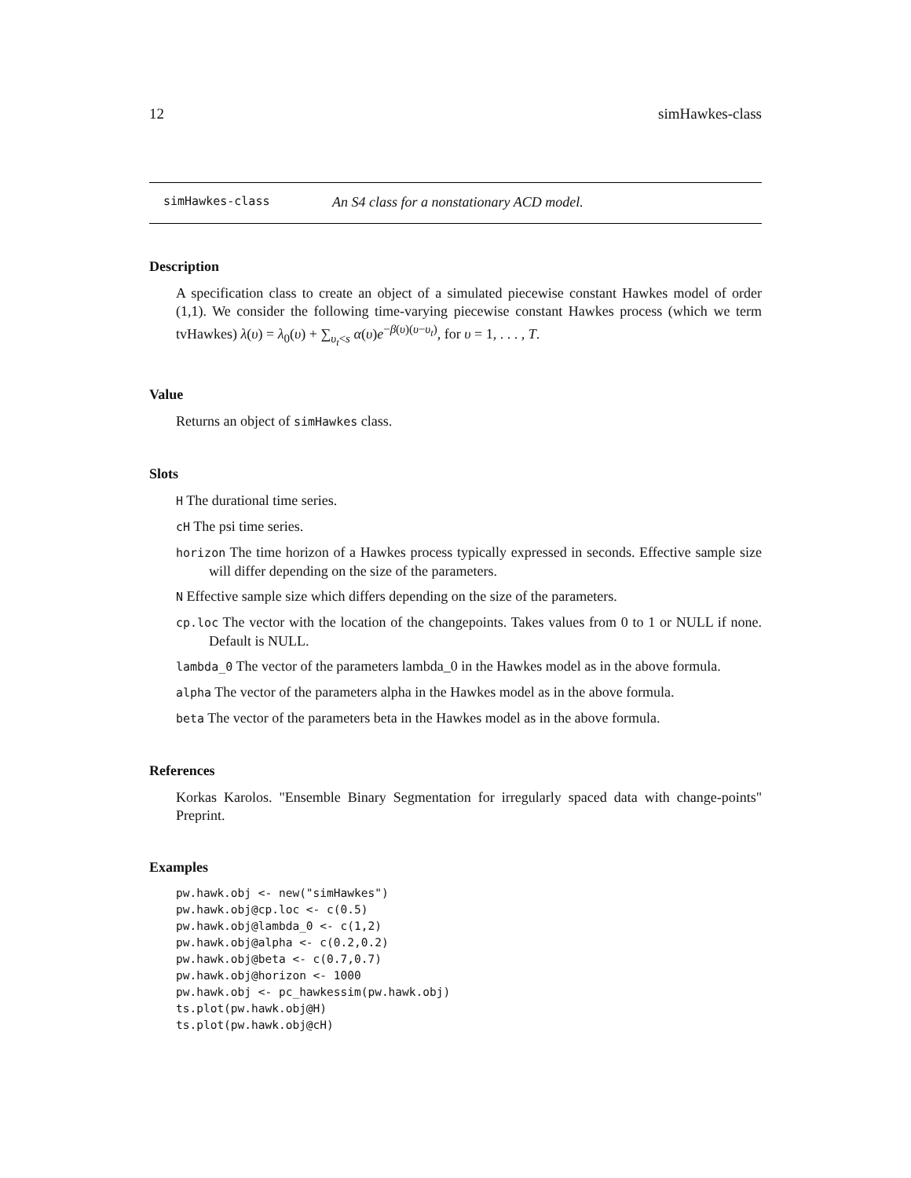12 simHawkes-class
simHawkes-class An S4 class for a nonstationary ACD model.
Description
A specification class to create an object of a simulated piecewise constant Hawkes model of order (1,1). We consider the following time-varying piecewise constant Hawkes process (which we term tvHawkes) λ(υ) = λ<sub>0</sub>(υ) + ∑<sub>υ<sub>t</sub><s</sub> α(υ)e<sup>−β(υ)(υ−υ<sub>t</sub>)</sup>, for υ = 1, . . . , T.
Value
Returns an object of simHawkes class.
Slots
H The durational time series.
cH The psi time series.
horizon The time horizon of a Hawkes process typically expressed in seconds. Effective sample size will differ depending on the size of the parameters.
N Effective sample size which differs depending on the size of the parameters.
cp.loc The vector with the location of the changepoints. Takes values from 0 to 1 or NULL if none. Default is NULL.
lambda_0 The vector of the parameters lambda_0 in the Hawkes model as in the above formula.
alpha The vector of the parameters alpha in the Hawkes model as in the above formula.
beta The vector of the parameters beta in the Hawkes model as in the above formula.
References
Korkas Karolos. "Ensemble Binary Segmentation for irregularly spaced data with change-points" Preprint.
Examples
pw.hawk.obj <- new("simHawkes")
pw.hawk.obj@cp.loc <- c(0.5)
pw.hawk.obj@lambda_0 <- c(1,2)
pw.hawk.obj@alpha <- c(0.2,0.2)
pw.hawk.obj@beta <- c(0.7,0.7)
pw.hawk.obj@horizon <- 1000
pw.hawk.obj <- pc_hawkessim(pw.hawk.obj)
ts.plot(pw.hawk.obj@H)
ts.plot(pw.hawk.obj@cH)